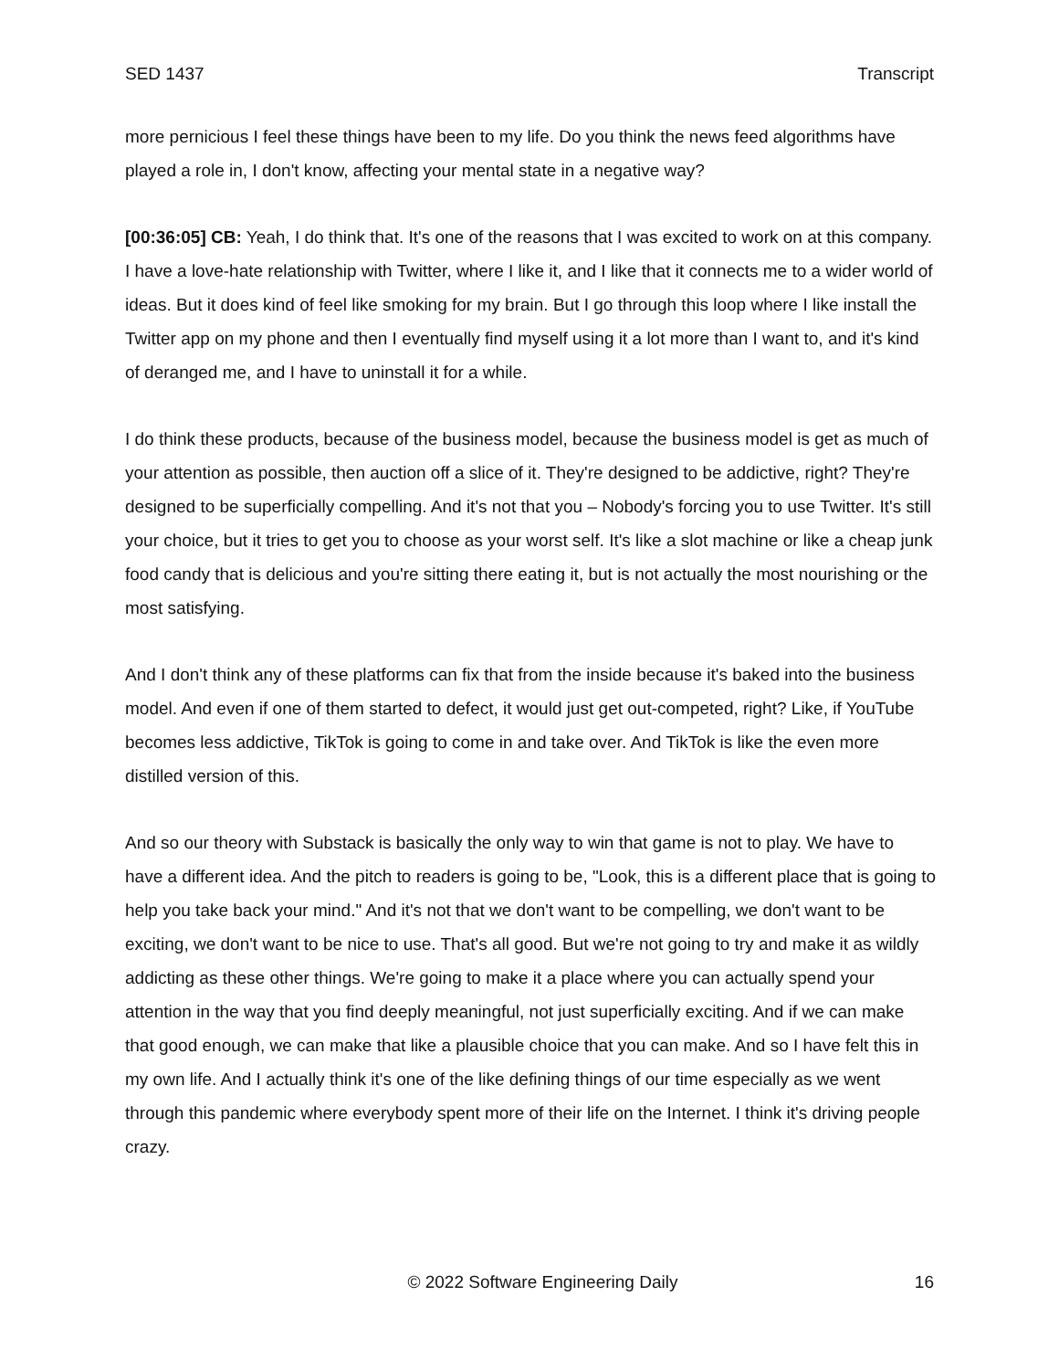SED 1437 Transcript
more pernicious I feel these things have been to my life. Do you think the news feed algorithms have played a role in, I don't know, affecting your mental state in a negative way?
[00:36:05] CB: Yeah, I do think that. It's one of the reasons that I was excited to work on at this company. I have a love-hate relationship with Twitter, where I like it, and I like that it connects me to a wider world of ideas. But it does kind of feel like smoking for my brain. But I go through this loop where I like install the Twitter app on my phone and then I eventually find myself using it a lot more than I want to, and it's kind of deranged me, and I have to uninstall it for a while.
I do think these products, because of the business model, because the business model is get as much of your attention as possible, then auction off a slice of it. They're designed to be addictive, right? They're designed to be superficially compelling. And it's not that you – Nobody's forcing you to use Twitter. It's still your choice, but it tries to get you to choose as your worst self. It's like a slot machine or like a cheap junk food candy that is delicious and you're sitting there eating it, but is not actually the most nourishing or the most satisfying.
And I don't think any of these platforms can fix that from the inside because it's baked into the business model. And even if one of them started to defect, it would just get out-competed, right? Like, if YouTube becomes less addictive, TikTok is going to come in and take over. And TikTok is like the even more distilled version of this.
And so our theory with Substack is basically the only way to win that game is not to play. We have to have a different idea. And the pitch to readers is going to be, "Look, this is a different place that is going to help you take back your mind." And it's not that we don't want to be compelling, we don't want to be exciting, we don't want to be nice to use. That's all good. But we're not going to try and make it as wildly addicting as these other things. We're going to make it a place where you can actually spend your attention in the way that you find deeply meaningful, not just superficially exciting. And if we can make that good enough, we can make that like a plausible choice that you can make. And so I have felt this in my own life. And I actually think it's one of the like defining things of our time especially as we went through this pandemic where everybody spent more of their life on the Internet. I think it's driving people crazy.
© 2022 Software Engineering Daily 16